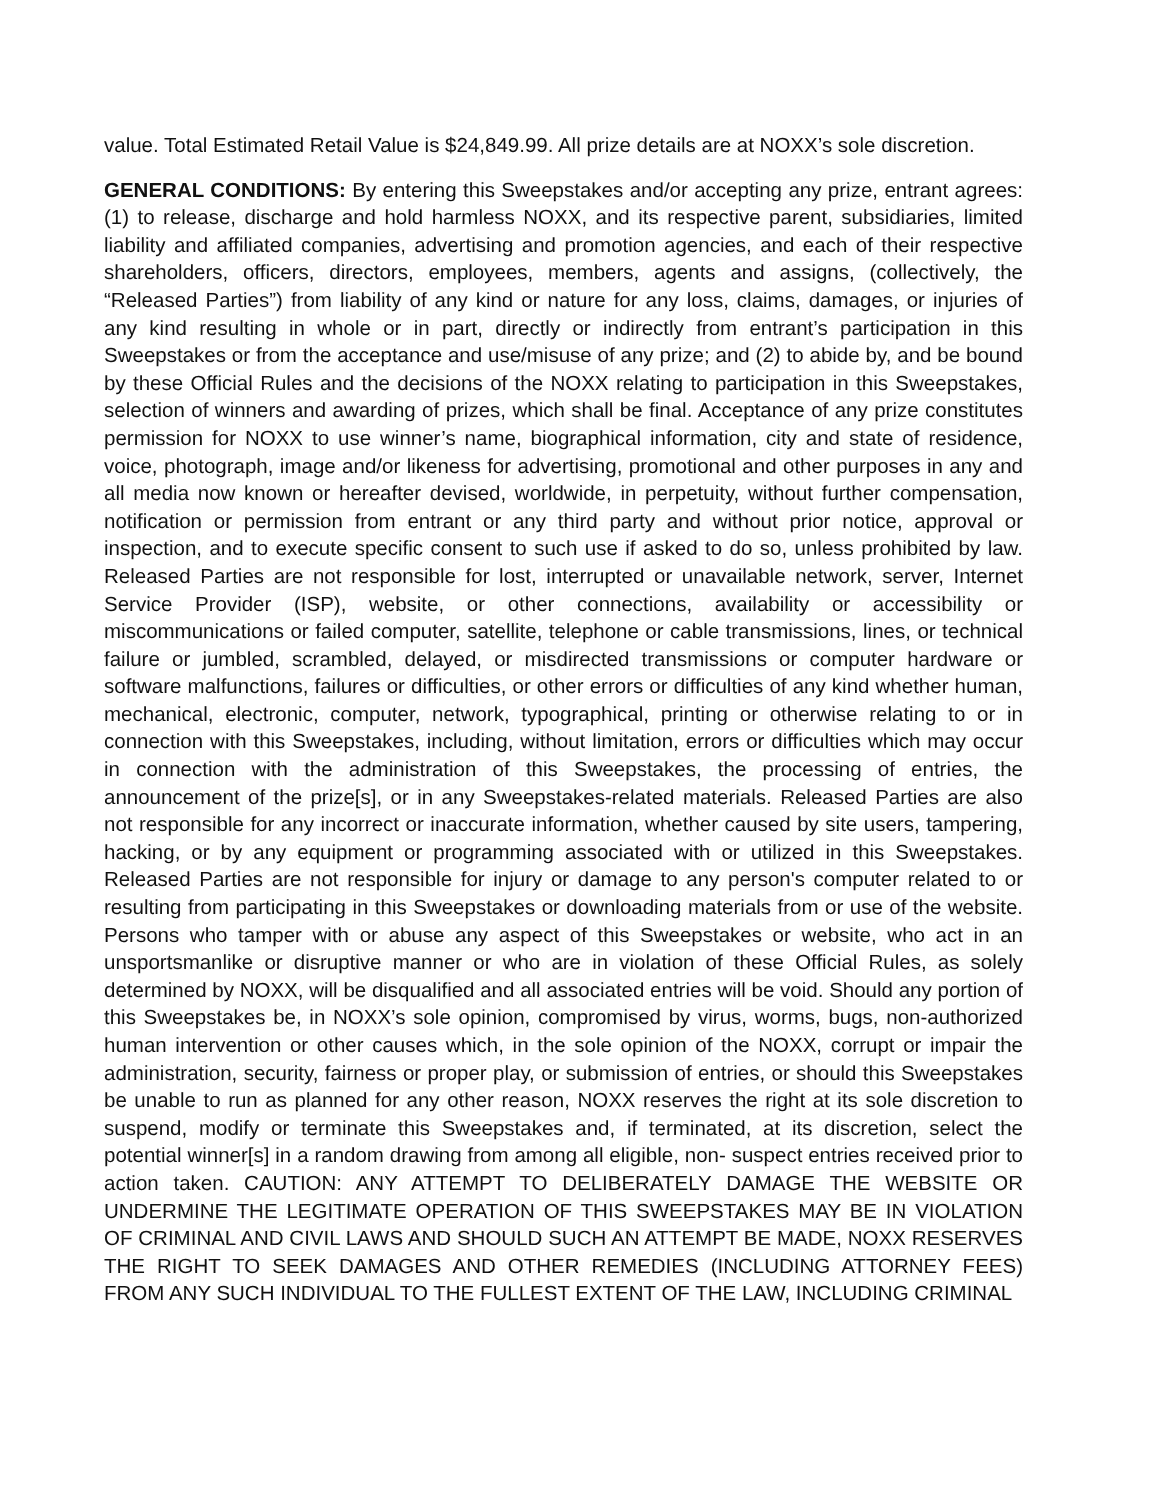value. Total Estimated Retail Value is $24,849.99. All prize details are at NOXX’s sole discretion.
GENERAL CONDITIONS: By entering this Sweepstakes and/or accepting any prize, entrant agrees: (1) to release, discharge and hold harmless NOXX, and its respective parent, subsidiaries, limited liability and affiliated companies, advertising and promotion agencies, and each of their respective shareholders, officers, directors, employees, members, agents and assigns, (collectively, the “Released Parties”) from liability of any kind or nature for any loss, claims, damages, or injuries of any kind resulting in whole or in part, directly or indirectly from entrant’s participation in this Sweepstakes or from the acceptance and use/misuse of any prize; and (2) to abide by, and be bound by these Official Rules and the decisions of the NOXX relating to participation in this Sweepstakes, selection of winners and awarding of prizes, which shall be final. Acceptance of any prize constitutes permission for NOXX to use winner’s name, biographical information, city and state of residence, voice, photograph, image and/or likeness for advertising, promotional and other purposes in any and all media now known or hereafter devised, worldwide, in perpetuity, without further compensation, notification or permission from entrant or any third party and without prior notice, approval or inspection, and to execute specific consent to such use if asked to do so, unless prohibited by law. Released Parties are not responsible for lost, interrupted or unavailable network, server, Internet Service Provider (ISP), website, or other connections, availability or accessibility or miscommunications or failed computer, satellite, telephone or cable transmissions, lines, or technical failure or jumbled, scrambled, delayed, or misdirected transmissions or computer hardware or software malfunctions, failures or difficulties, or other errors or difficulties of any kind whether human, mechanical, electronic, computer, network, typographical, printing or otherwise relating to or in connection with this Sweepstakes, including, without limitation, errors or difficulties which may occur in connection with the administration of this Sweepstakes, the processing of entries, the announcement of the prize[s], or in any Sweepstakes-related materials. Released Parties are also not responsible for any incorrect or inaccurate information, whether caused by site users, tampering, hacking, or by any equipment or programming associated with or utilized in this Sweepstakes. Released Parties are not responsible for injury or damage to any person's computer related to or resulting from participating in this Sweepstakes or downloading materials from or use of the website. Persons who tamper with or abuse any aspect of this Sweepstakes or website, who act in an unsportsmanlike or disruptive manner or who are in violation of these Official Rules, as solely determined by NOXX, will be disqualified and all associated entries will be void. Should any portion of this Sweepstakes be, in NOXX’s sole opinion, compromised by virus, worms, bugs, non-authorized human intervention or other causes which, in the sole opinion of the NOXX, corrupt or impair the administration, security, fairness or proper play, or submission of entries, or should this Sweepstakes be unable to run as planned for any other reason, NOXX reserves the right at its sole discretion to suspend, modify or terminate this Sweepstakes and, if terminated, at its discretion, select the potential winner[s] in a random drawing from among all eligible, non- suspect entries received prior to action taken. CAUTION: ANY ATTEMPT TO DELIBERATELY DAMAGE THE WEBSITE OR UNDERMINE THE LEGITIMATE OPERATION OF THIS SWEEPSTAKES MAY BE IN VIOLATION OF CRIMINAL AND CIVIL LAWS AND SHOULD SUCH AN ATTEMPT BE MADE, NOXX RESERVES THE RIGHT TO SEEK DAMAGES AND OTHER REMEDIES (INCLUDING ATTORNEY FEES) FROM ANY SUCH INDIVIDUAL TO THE FULLEST EXTENT OF THE LAW, INCLUDING CRIMINAL